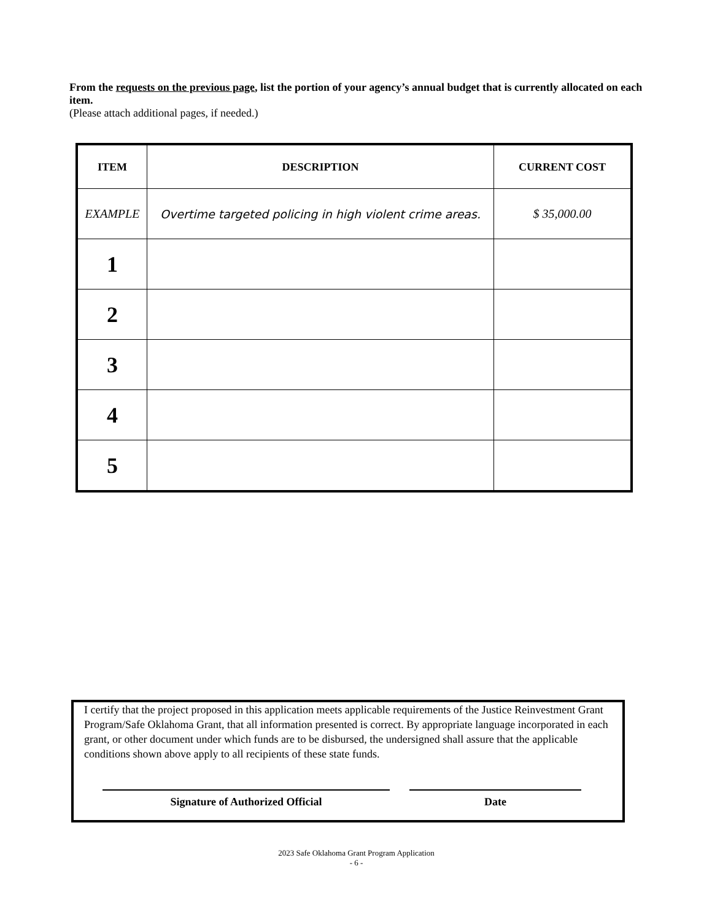From the requests on the previous page, list the portion of your agency’s annual budget that is currently allocated on each item.
(Please attach additional pages, if needed.)
| ITEM | DESCRIPTION | CURRENT COST |
| --- | --- | --- |
| EXAMPLE | Overtime targeted policing in high violent crime areas. | $ 35,000.00 |
| 1 | | |
| 2 | | |
| 3 | | |
| 4 | | |
| 5 | | |
I certify that the project proposed in this application meets applicable requirements of the Justice Reinvestment Grant Program/Safe Oklahoma Grant, that all information presented is correct. By appropriate language incorporated in each grant, or other document under which funds are to be disbursed, the undersigned shall assure that the applicable conditions shown above apply to all recipients of these state funds.
Signature of Authorized Official Date
2023 Safe Oklahoma Grant Program Application
- 6 -